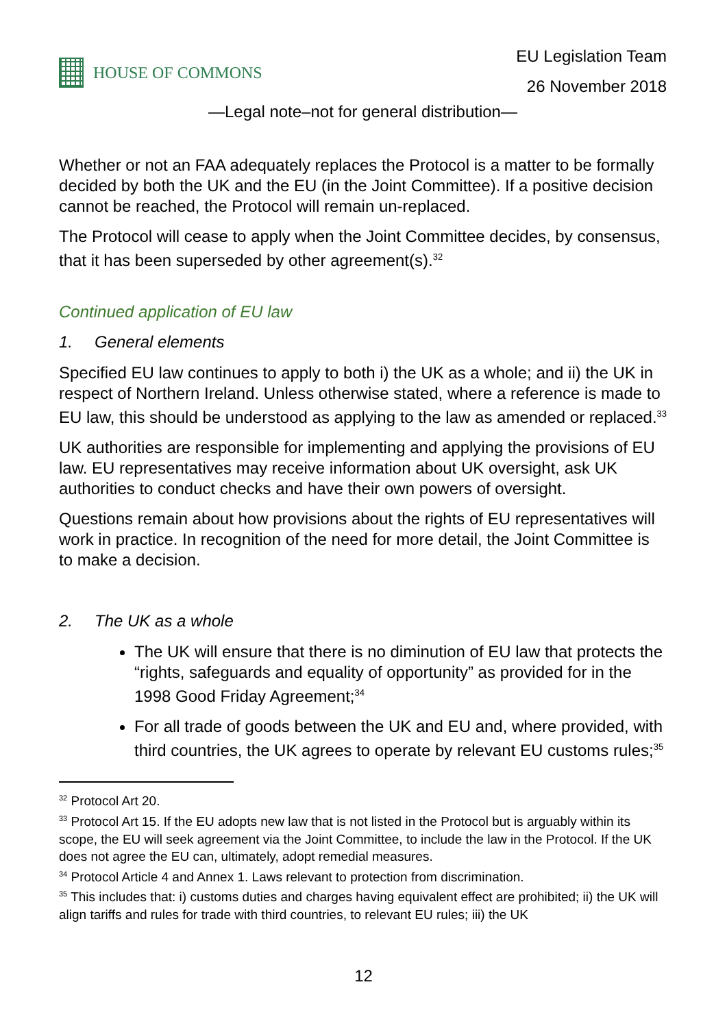HOUSE OF COMMONS
EU Legislation Team
26 November 2018
—Legal note–not for general distribution—
Whether or not an FAA adequately replaces the Protocol is a matter to be formally decided by both the UK and the EU (in the Joint Committee). If a positive decision cannot be reached, the Protocol will remain un-replaced.
The Protocol will cease to apply when the Joint Committee decides, by consensus, that it has been superseded by other agreement(s).<sup>32</sup>
Continued application of EU law
1. General elements
Specified EU law continues to apply to both i) the UK as a whole; and ii) the UK in respect of Northern Ireland. Unless otherwise stated, where a reference is made to EU law, this should be understood as applying to the law as amended or replaced.<sup>33</sup>
UK authorities are responsible for implementing and applying the provisions of EU law. EU representatives may receive information about UK oversight, ask UK authorities to conduct checks and have their own powers of oversight.
Questions remain about how provisions about the rights of EU representatives will work in practice. In recognition of the need for more detail, the Joint Committee is to make a decision.
2. The UK as a whole
The UK will ensure that there is no diminution of EU law that protects the “rights, safeguards and equality of opportunity” as provided for in the 1998 Good Friday Agreement;<sup>34</sup>
For all trade of goods between the UK and EU and, where provided, with third countries, the UK agrees to operate by relevant EU customs rules;<sup>35</sup>
<sup>32</sup> Protocol Art 20.
<sup>33</sup> Protocol Art 15. If the EU adopts new law that is not listed in the Protocol but is arguably within its scope, the EU will seek agreement via the Joint Committee, to include the law in the Protocol. If the UK does not agree the EU can, ultimately, adopt remedial measures.
<sup>34</sup> Protocol Article 4 and Annex 1. Laws relevant to protection from discrimination.
<sup>35</sup> This includes that: i) customs duties and charges having equivalent effect are prohibited; ii) the UK will align tariffs and rules for trade with third countries, to relevant EU rules; iii) the UK
12